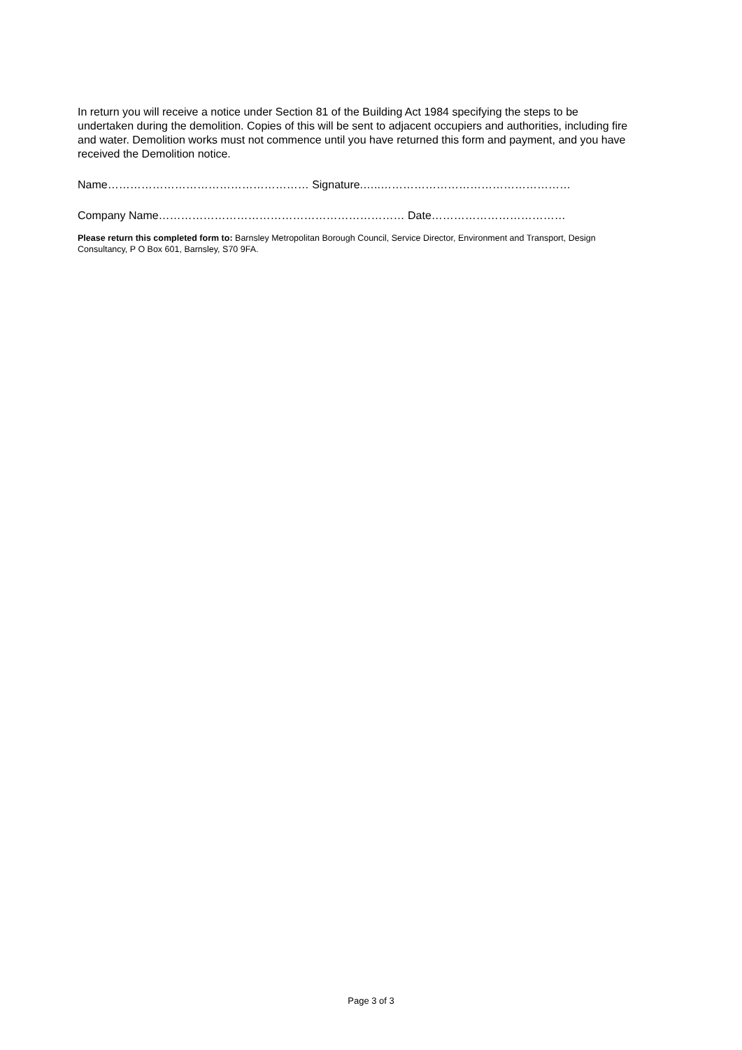In return you will receive a notice under Section 81 of the Building Act 1984 specifying the steps to be undertaken during the demolition. Copies of this will be sent to adjacent occupiers and authorities, including fire and water. Demolition works must not commence until you have returned this form and payment, and you have received the Demolition notice.
Name……………………………………………… Signature.…..……………………………………………
Company Name………………………………………………………… Date………………………………
Please return this completed form to: Barnsley Metropolitan Borough Council, Service Director, Environment and Transport, Design Consultancy, P O Box 601, Barnsley, S70 9FA.
Page 3 of 3